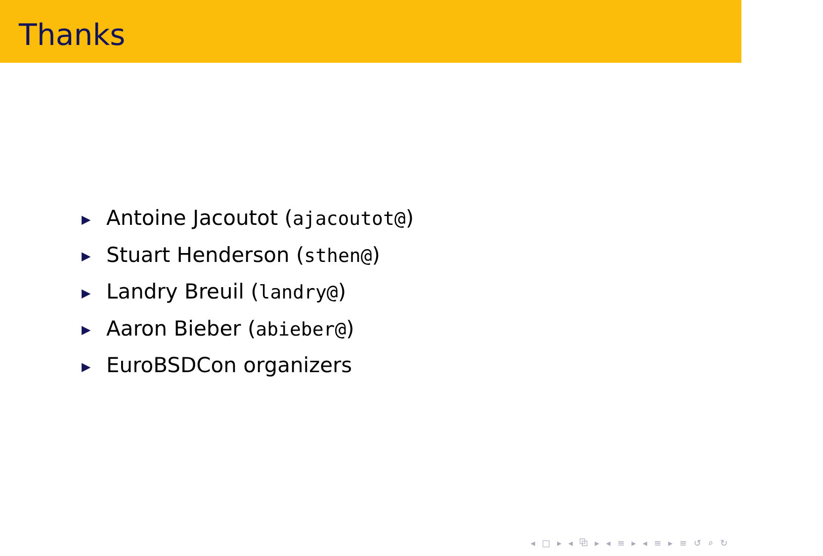Thanks
▶ Antoine Jacoutot (ajacoutot@)
▶ Stuart Henderson (sthen@)
▶ Landry Breuil (landry@)
▶ Aaron Bieber (abieber@)
▶ EuroBSDCon organizers
◂ □ ▸ ◂ ⧉ ▸ ◂ ≡ ▸ ◂ ≡ ▸ ≡ ↺ ⌕ ↻